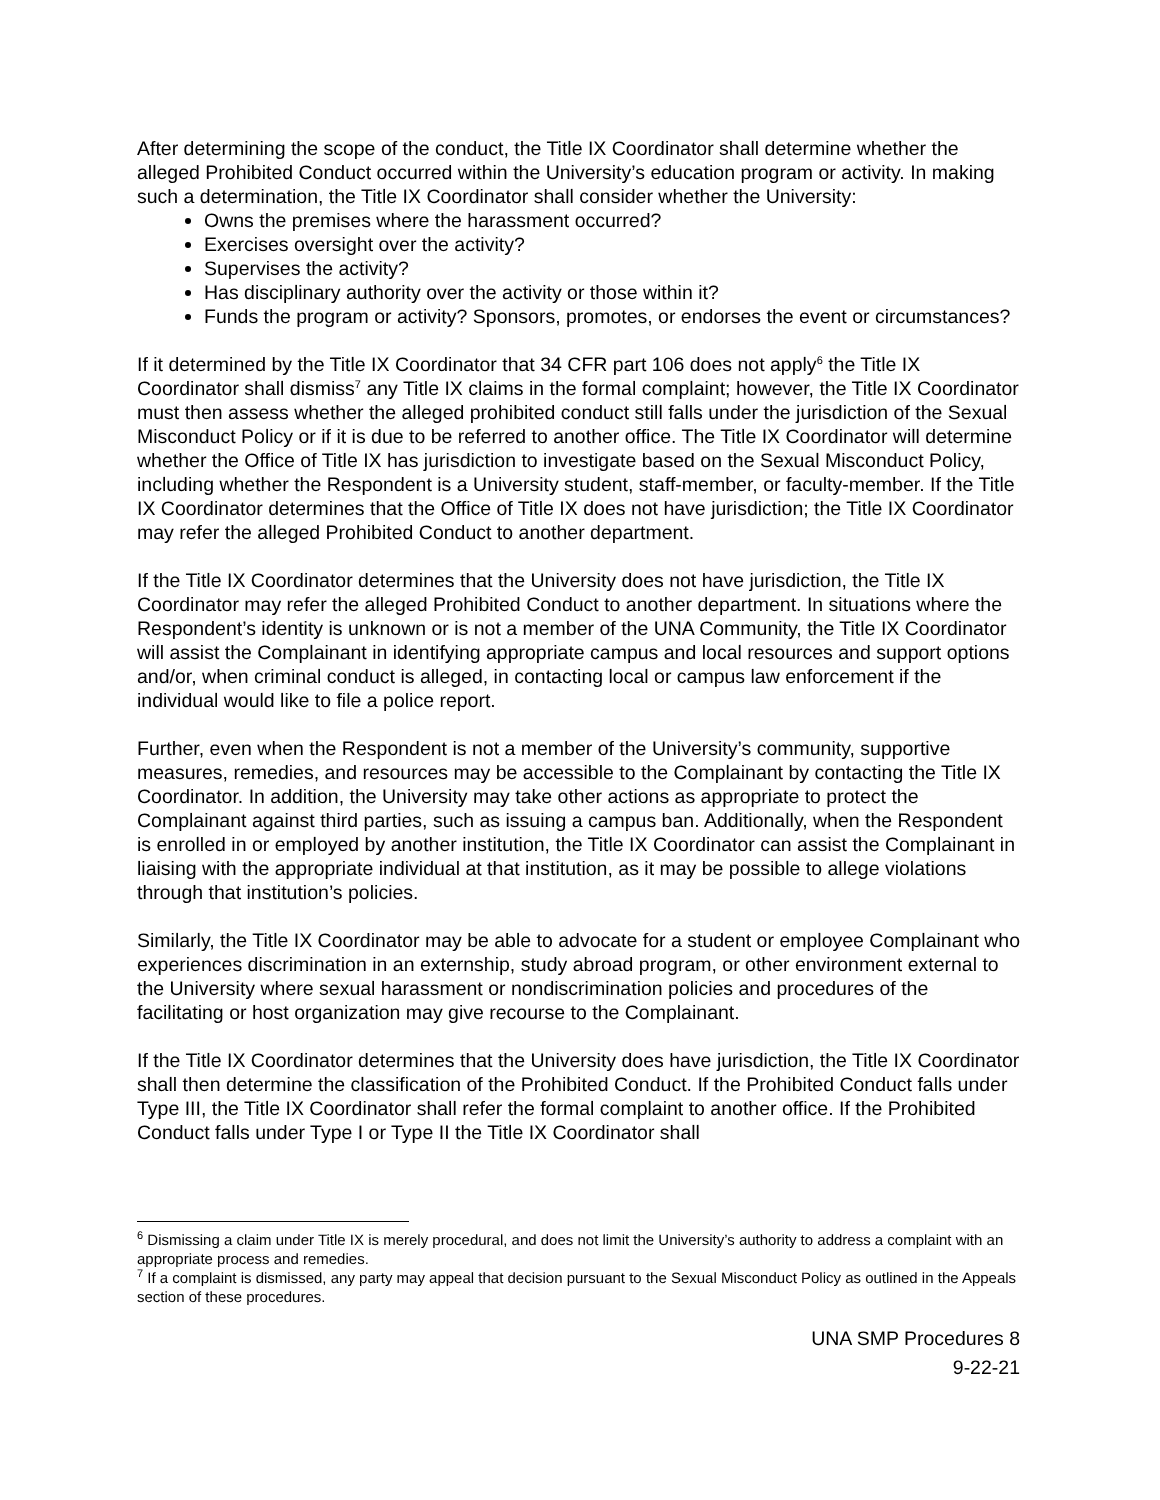After determining the scope of the conduct, the Title IX Coordinator shall determine whether the alleged Prohibited Conduct occurred within the University’s education program or activity. In making such a determination, the Title IX Coordinator shall consider whether the University:
Owns the premises where the harassment occurred?
Exercises oversight over the activity?
Supervises the activity?
Has disciplinary authority over the activity or those within it?
Funds the program or activity? Sponsors, promotes, or endorses the event or circumstances?
If it determined by the Title IX Coordinator that 34 CFR part 106 does not apply<sup>6</sup> the Title IX Coordinator shall dismiss<sup>7</sup> any Title IX claims in the formal complaint; however, the Title IX Coordinator must then assess whether the alleged prohibited conduct still falls under the jurisdiction of the Sexual Misconduct Policy or if it is due to be referred to another office. The Title IX Coordinator will determine whether the Office of Title IX has jurisdiction to investigate based on the Sexual Misconduct Policy, including whether the Respondent is a University student, staff-member, or faculty-member. If the Title IX Coordinator determines that the Office of Title IX does not have jurisdiction; the Title IX Coordinator may refer the alleged Prohibited Conduct to another department.
If the Title IX Coordinator determines that the University does not have jurisdiction, the Title IX Coordinator may refer the alleged Prohibited Conduct to another department. In situations where the Respondent’s identity is unknown or is not a member of the UNA Community, the Title IX Coordinator will assist the Complainant in identifying appropriate campus and local resources and support options and/or, when criminal conduct is alleged, in contacting local or campus law enforcement if the individual would like to file a police report.
Further, even when the Respondent is not a member of the University’s community, supportive measures, remedies, and resources may be accessible to the Complainant by contacting the Title IX Coordinator. In addition, the University may take other actions as appropriate to protect the Complainant against third parties, such as issuing a campus ban. Additionally, when the Respondent is enrolled in or employed by another institution, the Title IX Coordinator can assist the Complainant in liaising with the appropriate individual at that institution, as it may be possible to allege violations through that institution’s policies.
Similarly, the Title IX Coordinator may be able to advocate for a student or employee Complainant who experiences discrimination in an externship, study abroad program, or other environment external to the University where sexual harassment or nondiscrimination policies and procedures of the facilitating or host organization may give recourse to the Complainant.
If the Title IX Coordinator determines that the University does have jurisdiction, the Title IX Coordinator shall then determine the classification of the Prohibited Conduct. If the Prohibited Conduct falls under Type III, the Title IX Coordinator shall refer the formal complaint to another office. If the Prohibited Conduct falls under Type I or Type II the Title IX Coordinator shall
<sup>6</sup> Dismissing a claim under Title IX is merely procedural, and does not limit the University’s authority to address a complaint with an appropriate process and remedies.
<sup>7</sup> If a complaint is dismissed, any party may appeal that decision pursuant to the Sexual Misconduct Policy as outlined in the Appeals section of these procedures.
UNA SMP Procedures 8
9-22-21